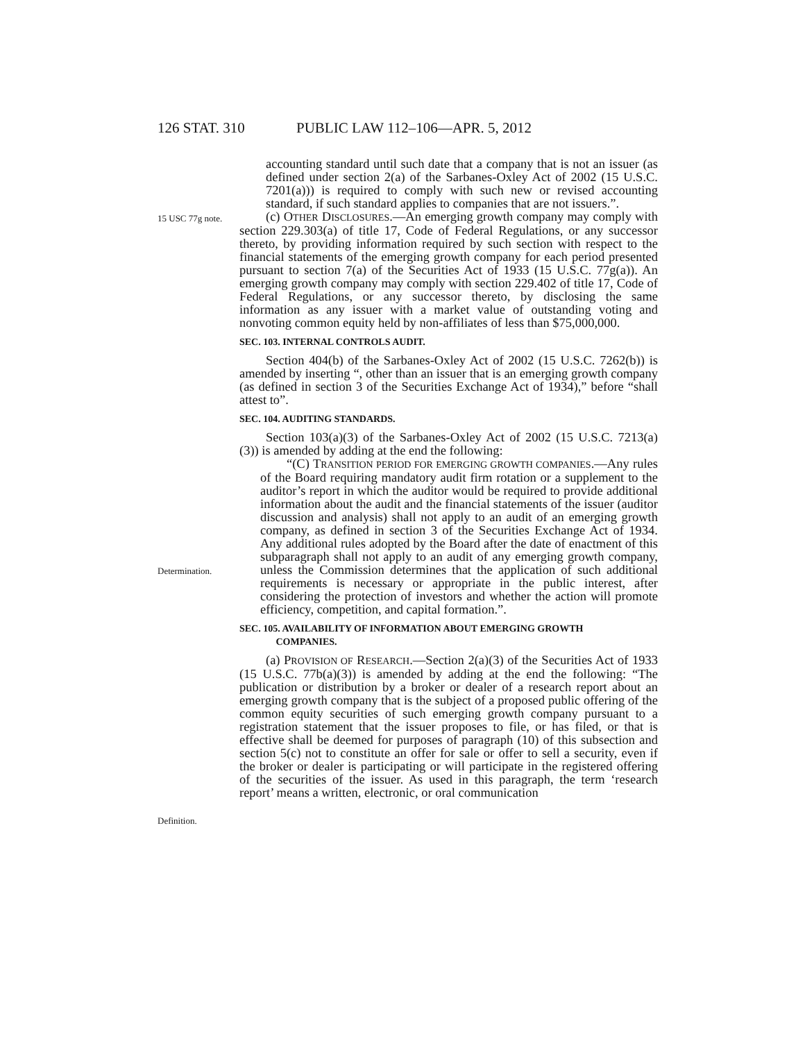126 STAT. 310 PUBLIC LAW 112–106—APR. 5, 2012
accounting standard until such date that a company that is not an issuer (as defined under section 2(a) of the Sarbanes-Oxley Act of 2002 (15 U.S.C. 7201(a))) is required to comply with such new or revised accounting standard, if such standard applies to companies that are not issuers.”.
15 USC 77g note.
(c) OTHER DISCLOSURES.—An emerging growth company may comply with section 229.303(a) of title 17, Code of Federal Regulations, or any successor thereto, by providing information required by such section with respect to the financial statements of the emerging growth company for each period presented pursuant to section 7(a) of the Securities Act of 1933 (15 U.S.C. 77g(a)). An emerging growth company may comply with section 229.402 of title 17, Code of Federal Regulations, or any successor thereto, by disclosing the same information as any issuer with a market value of outstanding voting and nonvoting common equity held by non-affiliates of less than $75,000,000.
SEC. 103. INTERNAL CONTROLS AUDIT.
Section 404(b) of the Sarbanes-Oxley Act of 2002 (15 U.S.C. 7262(b)) is amended by inserting “, other than an issuer that is an emerging growth company (as defined in section 3 of the Securities Exchange Act of 1934),” before “shall attest to”.
SEC. 104. AUDITING STANDARDS.
Section 103(a)(3) of the Sarbanes-Oxley Act of 2002 (15 U.S.C. 7213(a)(3)) is amended by adding at the end the following:
Determination.
“(C) TRANSITION PERIOD FOR EMERGING GROWTH COMPANIES.—Any rules of the Board requiring mandatory audit firm rotation or a supplement to the auditor’s report in which the auditor would be required to provide additional information about the audit and the financial statements of the issuer (auditor discussion and analysis) shall not apply to an audit of an emerging growth company, as defined in section 3 of the Securities Exchange Act of 1934. Any additional rules adopted by the Board after the date of enactment of this subparagraph shall not apply to an audit of any emerging growth company, unless the Commission determines that the application of such additional requirements is necessary or appropriate in the public interest, after considering the protection of investors and whether the action will promote efficiency, competition, and capital formation.”.
SEC. 105. AVAILABILITY OF INFORMATION ABOUT EMERGING GROWTH
COMPANIES.
Definition.
(a) PROVISION OF RESEARCH.—Section 2(a)(3) of the Securities Act of 1933 (15 U.S.C. 77b(a)(3)) is amended by adding at the end the following: “The publication or distribution by a broker or dealer of a research report about an emerging growth company that is the subject of a proposed public offering of the common equity securities of such emerging growth company pursuant to a registration statement that the issuer proposes to file, or has filed, or that is effective shall be deemed for purposes of paragraph (10) of this subsection and section 5(c) not to constitute an offer for sale or offer to sell a security, even if the broker or dealer is participating or will participate in the registered offering of the securities of the issuer. As used in this paragraph, the term ‘research report’ means a written, electronic, or oral communication